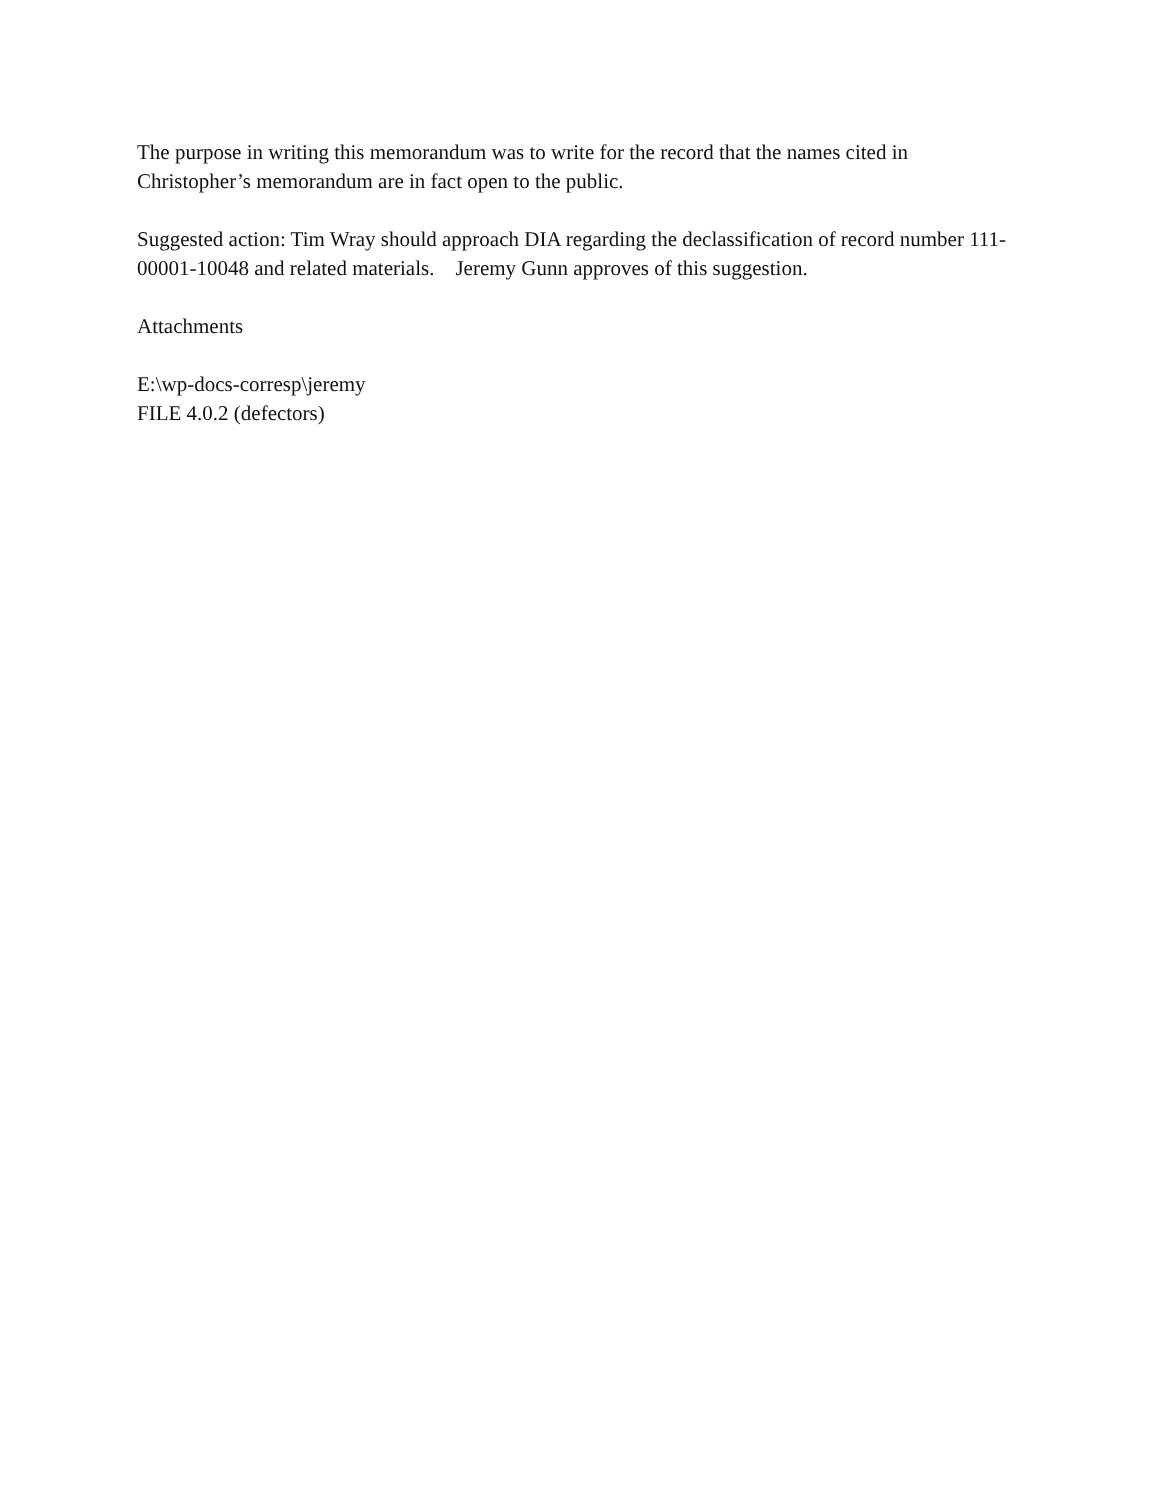The purpose in writing this memorandum was to write for the record that the names cited in Christopher’s memorandum are in fact open to the public.
Suggested action: Tim Wray should approach DIA regarding the declassification of record number 111-00001-10048 and related materials. Jeremy Gunn approves of this suggestion.
Attachments
E:\wp-docs-corresp\jeremy
FILE 4.0.2 (defectors)